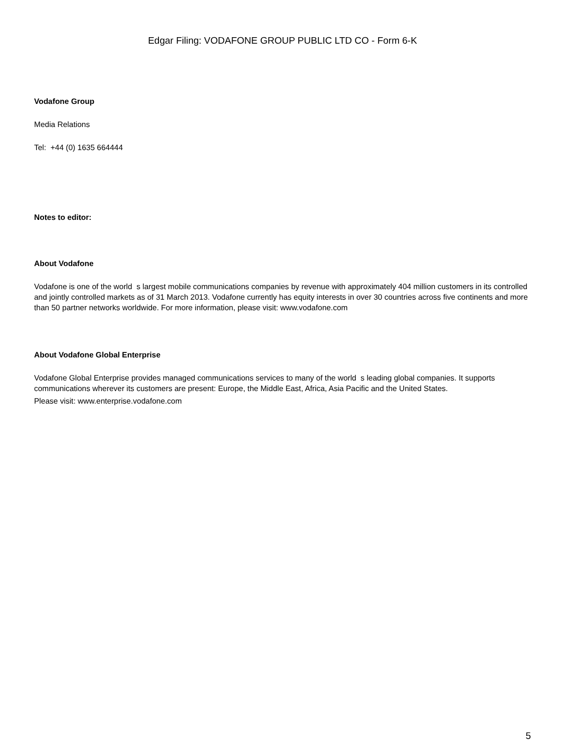Edgar Filing: VODAFONE GROUP PUBLIC LTD CO - Form 6-K
Vodafone Group
Media Relations
Tel: +44 (0) 1635 664444
Notes to editor:
About Vodafone
Vodafone is one of the world s largest mobile communications companies by revenue with approximately 404 million customers in its controlled and jointly controlled markets as of 31 March 2013. Vodafone currently has equity interests in over 30 countries across five continents and more than 50 partner networks worldwide. For more information, please visit: www.vodafone.com
About Vodafone Global Enterprise
Vodafone Global Enterprise provides managed communications services to many of the world s leading global companies. It supports communications wherever its customers are present: Europe, the Middle East, Africa, Asia Pacific and the United States.
Please visit: www.enterprise.vodafone.com
5